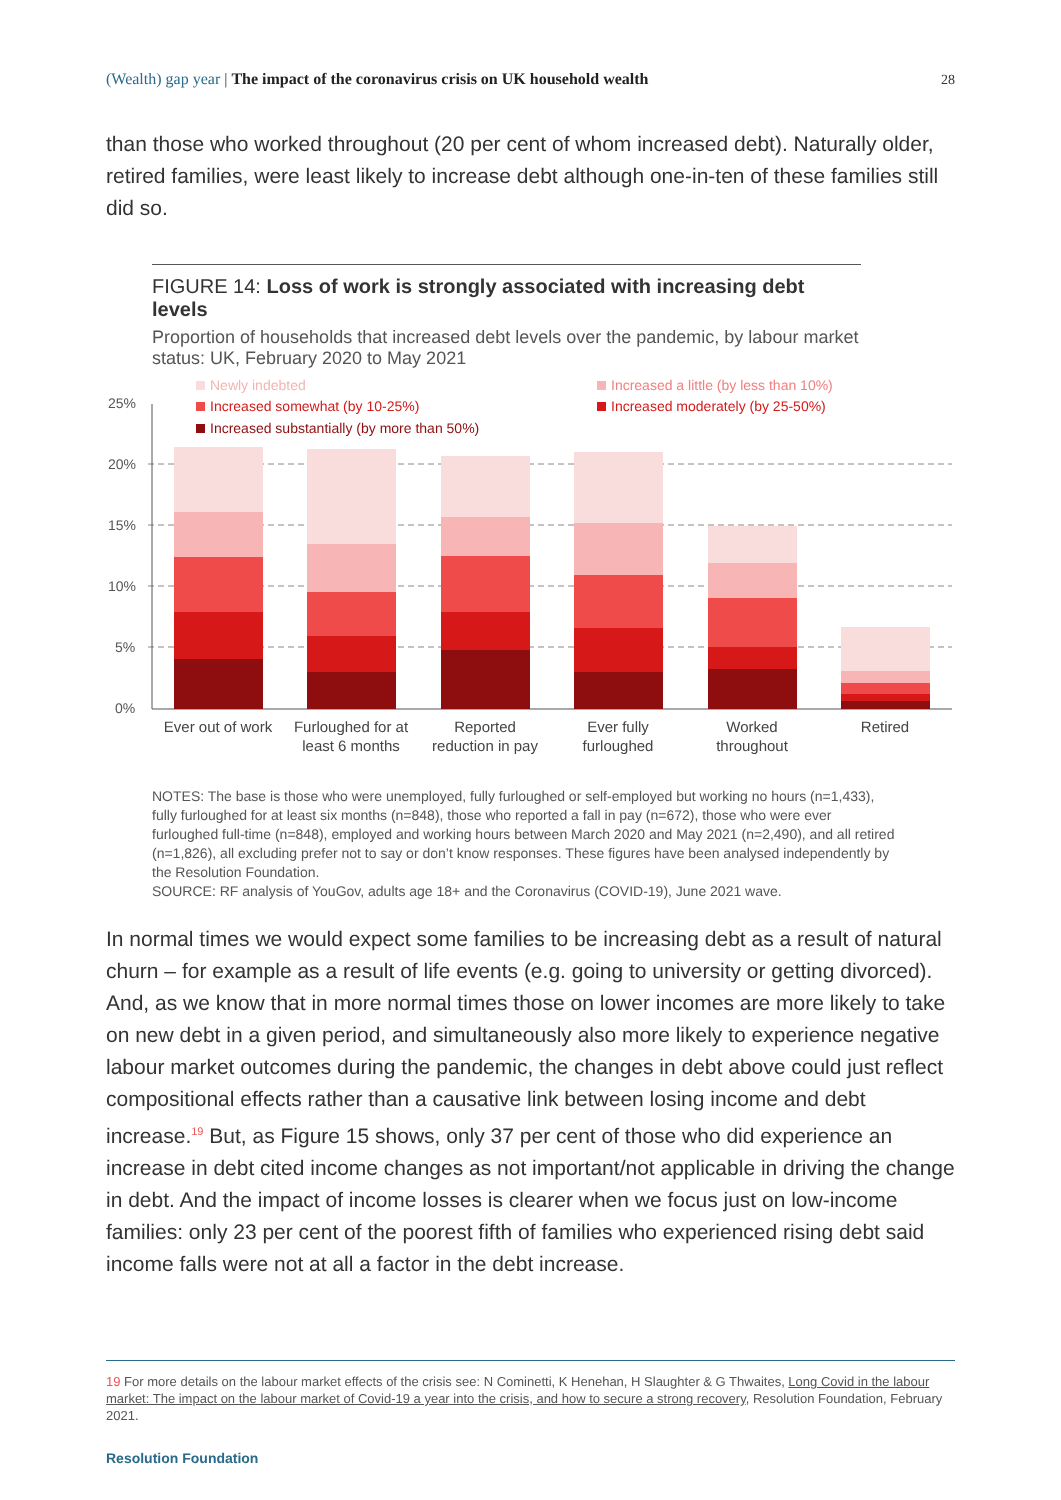(Wealth) gap year | The impact of the coronavirus crisis on UK household wealth 28
than those who worked throughout (20 per cent of whom increased debt). Naturally older, retired families, were least likely to increase debt although one-in-ten of these families still did so.
FIGURE 14: Loss of work is strongly associated with increasing debt levels
Proportion of households that increased debt levels over the pandemic, by labour market status: UK, February 2020 to May 2021
Newly indebted
Increased somewhat (by 10-25%)
Increased substantially (by more than 50%)
Increased a little (by less than 10%)
Increased moderately (by 25-50%)
25%
20%
15%
10%
5%
0%
Ever out of work
Furloughed for at
least 6 months
Reported
reduction in pay
Ever fully
furloughed
Worked
throughout
Retired
NOTES: The base is those who were unemployed, fully furloughed or self-employed but working no hours (n=1,433), fully furloughed for at least six months (n=848), those who reported a fall in pay (n=672), those who were ever furloughed full-time (n=848), employed and working hours between March 2020 and May 2021 (n=2,490), and all retired (n=1,826), all excluding prefer not to say or don’t know responses. These figures have been analysed independently by the Resolution Foundation.
SOURCE: RF analysis of YouGov, adults age 18+ and the Coronavirus (COVID-19), June 2021 wave.
In normal times we would expect some families to be increasing debt as a result of natural churn – for example as a result of life events (e.g. going to university or getting divorced). And, as we know that in more normal times those on lower incomes are more likely to take on new debt in a given period, and simultaneously also more likely to experience negative labour market outcomes during the pandemic, the changes in debt above could just reflect compositional effects rather than a causative link between losing income and debt increase.<sup>19</sup> But, as Figure 15 shows, only 37 per cent of those who did experience an increase in debt cited income changes as not important/not applicable in driving the change in debt. And the impact of income losses is clearer when we focus just on low-income families: only 23 per cent of the poorest fifth of families who experienced rising debt said income falls were not at all a factor in the debt increase.
19 For more details on the labour market effects of the crisis see: N Cominetti, K Henehan, H Slaughter & G Thwaites, Long Covid in the labour market: The impact on the labour market of Covid-19 a year into the crisis, and how to secure a strong recovery, Resolution Foundation, February 2021.
Resolution Foundation